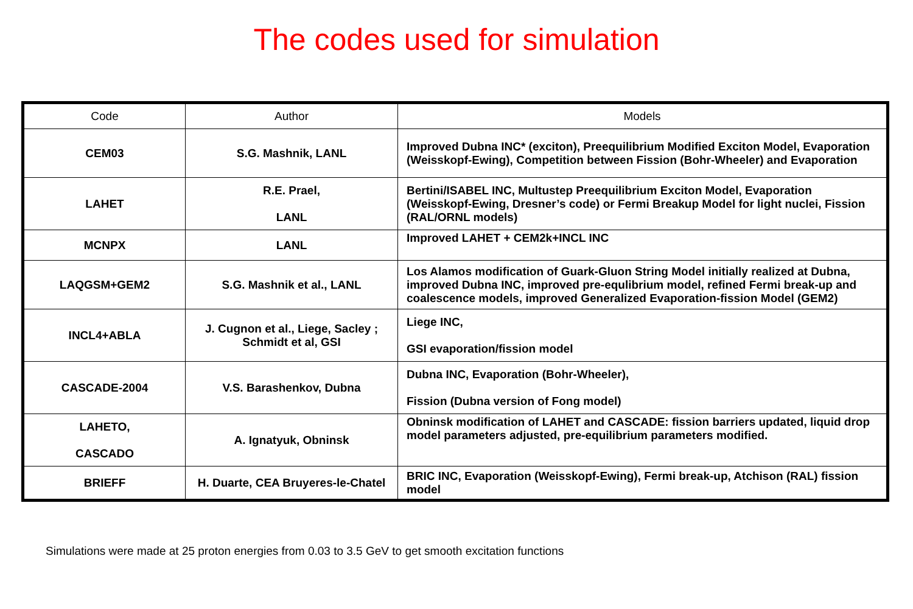The codes used for simulation
| Code | Author | Models |
| --- | --- | --- |
| CEM03 | S.G. Mashnik, LANL | Improved Dubna INC* (exciton), Preequilibrium Modified Exciton Model, Evaporation (Weisskopf-Ewing), Competition between Fission (Bohr-Wheeler) and Evaporation |
| LAHET | R.E. Prael, LANL | Bertini/ISABEL INC, Multustep Preequilibrium Exciton Model, Evaporation (Weisskopf-Ewing, Dresner’s code) or Fermi Breakup Model for light nuclei, Fission (RAL/ORNL models) |
| MCNPX | LANL | Improved LAHET + CEM2k+INCL INC |
| LAQGSM+GEM2 | S.G. Mashnik et al., LANL | Los Alamos modification of Guark-Gluon String Model initially realized at Dubna, improved Dubna INC, improved pre-equlibrium model, refined Fermi break-up and coalescence models, improved Generalized Evaporation-fission Model (GEM2) |
| INCL4+ABLA | J. Cugnon et al., Liege, Sacley ; Schmidt et al, GSI | Liege INC, GSI evaporation/fission model |
| CASCADE-2004 | V.S. Barashenkov, Dubna | Dubna INC, Evaporation (Bohr-Wheeler), Fission (Dubna version of Fong model) |
| LAHETO, CASCADO | A. Ignatyuk, Obninsk | Obninsk modification of LAHET and CASCADE: fission barriers updated, liquid drop model parameters adjusted, pre-equilibrium parameters modified. |
| BRIEFF | H. Duarte, CEA Bruyeres-le-Chatel | BRIC INC, Evaporation (Weisskopf-Ewing), Fermi break-up, Atchison (RAL) fission model |
Simulations were made at 25 proton energies from 0.03 to 3.5 GeV to get smooth excitation functions